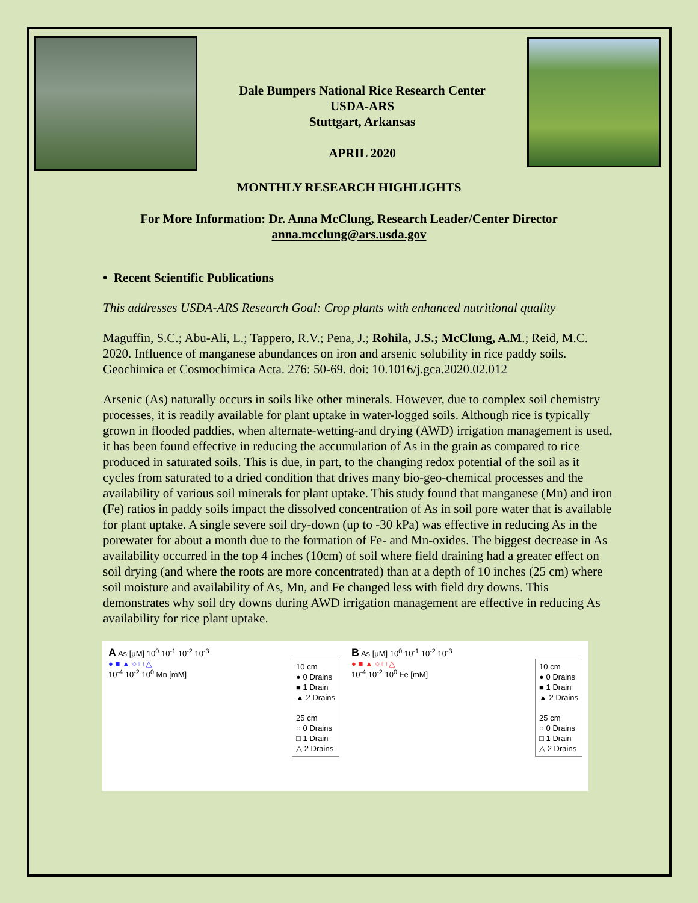Dale Bumpers National Rice Research Center
USDA-ARS
Stuttgart, Arkansas
APRIL 2020
MONTHLY RESEARCH HIGHLIGHTS
For More Information: Dr. Anna McClung, Research Leader/Center Director
anna.mcclung@ars.usda.gov
• Recent Scientific Publications
This addresses USDA-ARS Research Goal: Crop plants with enhanced nutritional quality
Maguffin, S.C.; Abu-Ali, L.; Tappero, R.V.; Pena, J.; Rohila, J.S.; McClung, A.M.; Reid, M.C. 2020. Influence of manganese abundances on iron and arsenic solubility in rice paddy soils. Geochimica et Cosmochimica Acta. 276: 50-69. doi: 10.1016/j.gca.2020.02.012
Arsenic (As) naturally occurs in soils like other minerals. However, due to complex soil chemistry processes, it is readily available for plant uptake in water-logged soils. Although rice is typically grown in flooded paddies, when alternate-wetting-and drying (AWD) irrigation management is used, it has been found effective in reducing the accumulation of As in the grain as compared to rice produced in saturated soils. This is due, in part, to the changing redox potential of the soil as it cycles from saturated to a dried condition that drives many bio-geo-chemical processes and the availability of various soil minerals for plant uptake. This study found that manganese (Mn) and iron (Fe) ratios in paddy soils impact the dissolved concentration of As in soil pore water that is available for plant uptake. A single severe soil dry-down (up to -30 kPa) was effective in reducing As in the porewater for about a month due to the formation of Fe- and Mn-oxides. The biggest decrease in As availability occurred in the top 4 inches (10cm) of soil where field draining had a greater effect on soil drying (and where the roots are more concentrated) than at a depth of 10 inches (25 cm) where soil moisture and availability of As, Mn, and Fe changed less with field dry downs. This demonstrates why soil dry downs during AWD irrigation management are effective in reducing As availability for rice plant uptake.
A As [μM] 10<sup>0</sup> 10<sup>-1</sup> 10<sup>-2</sup> 10<sup>-3</sup>
● ■ ▲ ○ □ △
10<sup>-4</sup> 10<sup>-2</sup> 10<sup>0</sup> Mn [mM]
10 cm
● 0 Drains
■ 1 Drain
▲ 2 Drains
25 cm
○ 0 Drains
□ 1 Drain
△ 2 Drains
B As [μM] 10<sup>0</sup> 10<sup>-1</sup> 10<sup>-2</sup> 10<sup>-3</sup>
● ■ ▲ ○ □ △
10<sup>-4</sup> 10<sup>-2</sup> 10<sup>0</sup> Fe [mM]
10 cm
● 0 Drains
■ 1 Drain
▲ 2 Drains
25 cm
○ 0 Drains
□ 1 Drain
△ 2 Drains